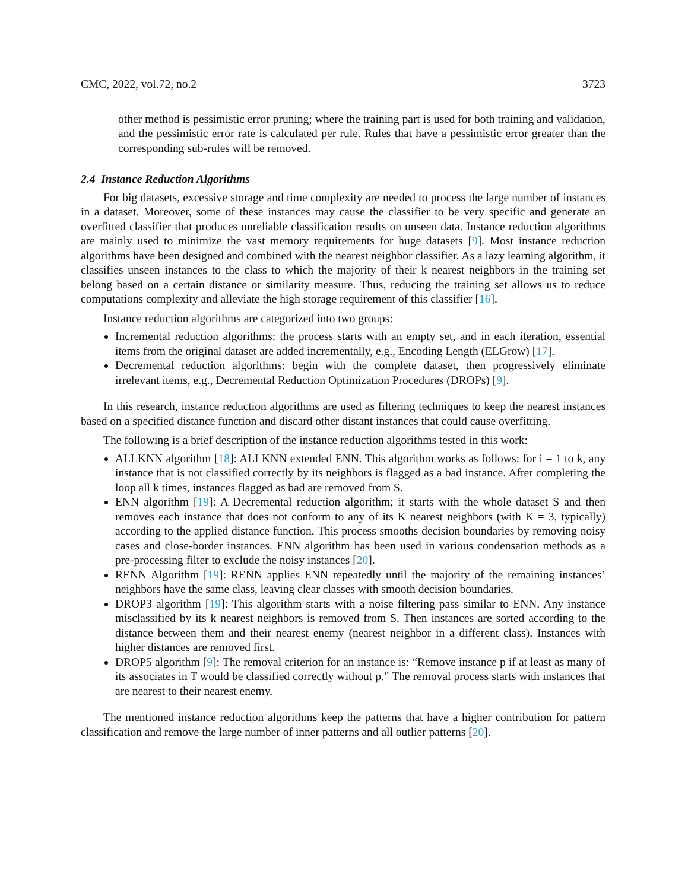CMC, 2022, vol.72, no.2 3723
other method is pessimistic error pruning; where the training part is used for both training and validation, and the pessimistic error rate is calculated per rule. Rules that have a pessimistic error greater than the corresponding sub-rules will be removed.
2.4 Instance Reduction Algorithms
For big datasets, excessive storage and time complexity are needed to process the large number of instances in a dataset. Moreover, some of these instances may cause the classifier to be very specific and generate an overfitted classifier that produces unreliable classification results on unseen data. Instance reduction algorithms are mainly used to minimize the vast memory requirements for huge datasets [9]. Most instance reduction algorithms have been designed and combined with the nearest neighbor classifier. As a lazy learning algorithm, it classifies unseen instances to the class to which the majority of their k nearest neighbors in the training set belong based on a certain distance or similarity measure. Thus, reducing the training set allows us to reduce computations complexity and alleviate the high storage requirement of this classifier [16].
Instance reduction algorithms are categorized into two groups:
Incremental reduction algorithms: the process starts with an empty set, and in each iteration, essential items from the original dataset are added incrementally, e.g., Encoding Length (ELGrow) [17].
Decremental reduction algorithms: begin with the complete dataset, then progressively eliminate irrelevant items, e.g., Decremental Reduction Optimization Procedures (DROPs) [9].
In this research, instance reduction algorithms are used as filtering techniques to keep the nearest instances based on a specified distance function and discard other distant instances that could cause overfitting.
The following is a brief description of the instance reduction algorithms tested in this work:
ALLKNN algorithm [18]: ALLKNN extended ENN. This algorithm works as follows: for i = 1 to k, any instance that is not classified correctly by its neighbors is flagged as a bad instance. After completing the loop all k times, instances flagged as bad are removed from S.
ENN algorithm [19]: A Decremental reduction algorithm; it starts with the whole dataset S and then removes each instance that does not conform to any of its K nearest neighbors (with K = 3, typically) according to the applied distance function. This process smooths decision boundaries by removing noisy cases and close-border instances. ENN algorithm has been used in various condensation methods as a pre-processing filter to exclude the noisy instances [20].
RENN Algorithm [19]: RENN applies ENN repeatedly until the majority of the remaining instances’ neighbors have the same class, leaving clear classes with smooth decision boundaries.
DROP3 algorithm [19]: This algorithm starts with a noise filtering pass similar to ENN. Any instance misclassified by its k nearest neighbors is removed from S. Then instances are sorted according to the distance between them and their nearest enemy (nearest neighbor in a different class). Instances with higher distances are removed first.
DROP5 algorithm [9]: The removal criterion for an instance is: “Remove instance p if at least as many of its associates in T would be classified correctly without p.” The removal process starts with instances that are nearest to their nearest enemy.
The mentioned instance reduction algorithms keep the patterns that have a higher contribution for pattern classification and remove the large number of inner patterns and all outlier patterns [20].